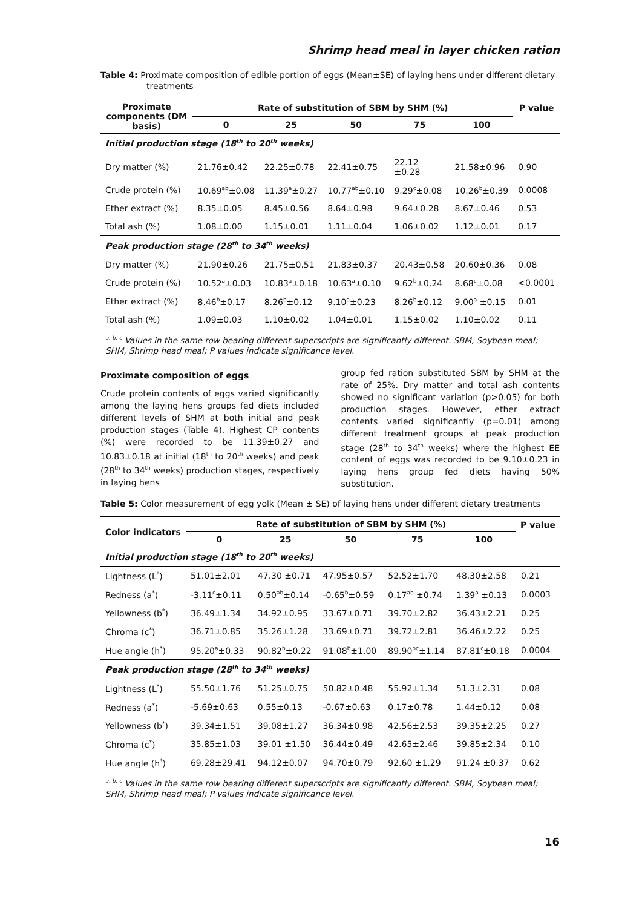Shrimp head meal in layer chicken ration
Table 4: Proximate composition of edible portion of eggs (Mean±SE) of laying hens under different dietary treatments
| Proximate components (DM basis) | Rate of substitution of SBM by SHM (%) | | | | | P value |
| --- | --- | --- | --- | --- | --- | --- |
| | 0 | 25 | 50 | 75 | 100 | |
| Initial production stage (18<sup>th</sup> to 20<sup>th</sup> weeks) | | | | | | |
| Dry matter (%) | 21.76±0.42 | 22.25±0.78 | 22.41±0.75 | 22.12 ±0.28 | 21.58±0.96 | 0.90 |
| Crude protein (%) | 10.69<sup>ab</sup>±0.08 | 11.39<sup>a</sup>±0.27 | 10.77<sup>ab</sup>±0.10 | 9.29<sup>c</sup>±0.08 | 10.26<sup>b</sup>±0.39 | 0.0008 |
| Ether extract (%) | 8.35±0.05 | 8.45±0.56 | 8.64±0.98 | 9.64±0.28 | 8.67±0.46 | 0.53 |
| Total ash (%) | 1.08±0.00 | 1.15±0.01 | 1.11±0.04 | 1.06±0.02 | 1.12±0.01 | 0.17 |
| Peak production stage (28<sup>th</sup> to 34<sup>th</sup> weeks) | | | | | | |
| Dry matter (%) | 21.90±0.26 | 21.75±0.51 | 21.83±0.37 | 20.43±0.58 | 20.60±0.36 | 0.08 |
| Crude protein (%) | 10.52<sup>a</sup>±0.03 | 10.83<sup>a</sup>±0.18 | 10.63<sup>a</sup>±0.10 | 9.62<sup>b</sup>±0.24 | 8.68<sup>c</sup>±0.08 | <0.0001 |
| Ether extract (%) | 8.46<sup>b</sup>±0.17 | 8.26<sup>b</sup>±0.12 | 9.10<sup>a</sup>±0.23 | 8.26<sup>b</sup>±0.12 | 9.00<sup>a</sup> ±0.15 | 0.01 |
| Total ash (%) | 1.09±0.03 | 1.10±0.02 | 1.04±0.01 | 1.15±0.02 | 1.10±0.02 | 0.11 |
<sup>a, b, c</sup> Values in the same row bearing different superscripts are significantly different. SBM, Soybean meal; SHM, Shrimp head meal; P values indicate significance level.
Proximate composition of eggs
Crude protein contents of eggs varied significantly among the laying hens groups fed diets included different levels of SHM at both initial and peak production stages (Table 4). Highest CP contents (%) were recorded to be 11.39±0.27 and 10.83±0.18 at initial (18<sup>th</sup> to 20<sup>th</sup> weeks) and peak (28<sup>th</sup> to 34<sup>th</sup> weeks) production stages, respectively in laying hens
group fed ration substituted SBM by SHM at the rate of 25%. Dry matter and total ash contents showed no significant variation (p>0.05) for both production stages. However, ether extract contents varied significantly (p=0.01) among different treatment groups at peak production stage (28<sup>th</sup> to 34<sup>th</sup> weeks) where the highest EE content of eggs was recorded to be 9.10±0.23 in laying hens group fed diets having 50% substitution.
Table 5: Color measurement of egg yolk (Mean ± SE) of laying hens under different dietary treatments
| Color indicators | Rate of substitution of SBM by SHM (%) | | | | | P value |
| --- | --- | --- | --- | --- | --- | --- |
| | 0 | 25 | 50 | 75 | 100 | |
| Initial production stage (18<sup>th</sup> to 20<sup>th</sup> weeks) | | | | | | |
| Lightness (L<sup>*</sup>) | 51.01±2.01 | 47.30 ±0.71 | 47.95±0.57 | 52.52±1.70 | 48.30±2.58 | 0.21 |
| Redness (a<sup>*</sup>) | -3.11<sup>c</sup>±0.11 | 0.50<sup>ab</sup>±0.14 | -0.65<sup>b</sup>±0.59 | 0.17<sup>ab</sup> ±0.74 | 1.39<sup>a</sup> ±0.13 | 0.0003 |
| Yellowness (b<sup>*</sup>) | 36.49±1.34 | 34.92±0.95 | 33.67±0.71 | 39.70±2.82 | 36.43±2.21 | 0.25 |
| Chroma (c<sup>*</sup>) | 36.71±0.85 | 35.26±1.28 | 33.69±0.71 | 39.72±2.81 | 36.46±2.22 | 0.25 |
| Hue angle (h<sup>*</sup>) | 95.20<sup>a</sup>±0.33 | 90.82<sup>b</sup>±0.22 | 91.08<sup>b</sup>±1.00 | 89.90<sup>bc</sup>±1.14 | 87.81<sup>c</sup>±0.18 | 0.0004 |
| Peak production stage (28<sup>th</sup> to 34<sup>th</sup> weeks) | | | | | | |
| Lightness (L<sup>*</sup>) | 55.50±1.76 | 51.25±0.75 | 50.82±0.48 | 55.92±1.34 | 51.3±2.31 | 0.08 |
| Redness (a<sup>*</sup>) | -5.69±0.63 | 0.55±0.13 | -0.67±0.63 | 0.17±0.78 | 1.44±0.12 | 0.08 |
| Yellowness (b<sup>*</sup>) | 39.34±1.51 | 39.08±1.27 | 36.34±0.98 | 42.56±2.53 | 39.35±2.25 | 0.27 |
| Chroma (c<sup>*</sup>) | 35.85±1.03 | 39.01 ±1.50 | 36.44±0.49 | 42.65±2.46 | 39.85±2.34 | 0.10 |
| Hue angle (h<sup>*</sup>) | 69.28±29.41 | 94.12±0.07 | 94.70±0.79 | 92.60 ±1.29 | 91.24 ±0.37 | 0.62 |
<sup>a, b, c</sup> Values in the same row bearing different superscripts are significantly different. SBM, Soybean meal; SHM, Shrimp head meal; P values indicate significance level.
16